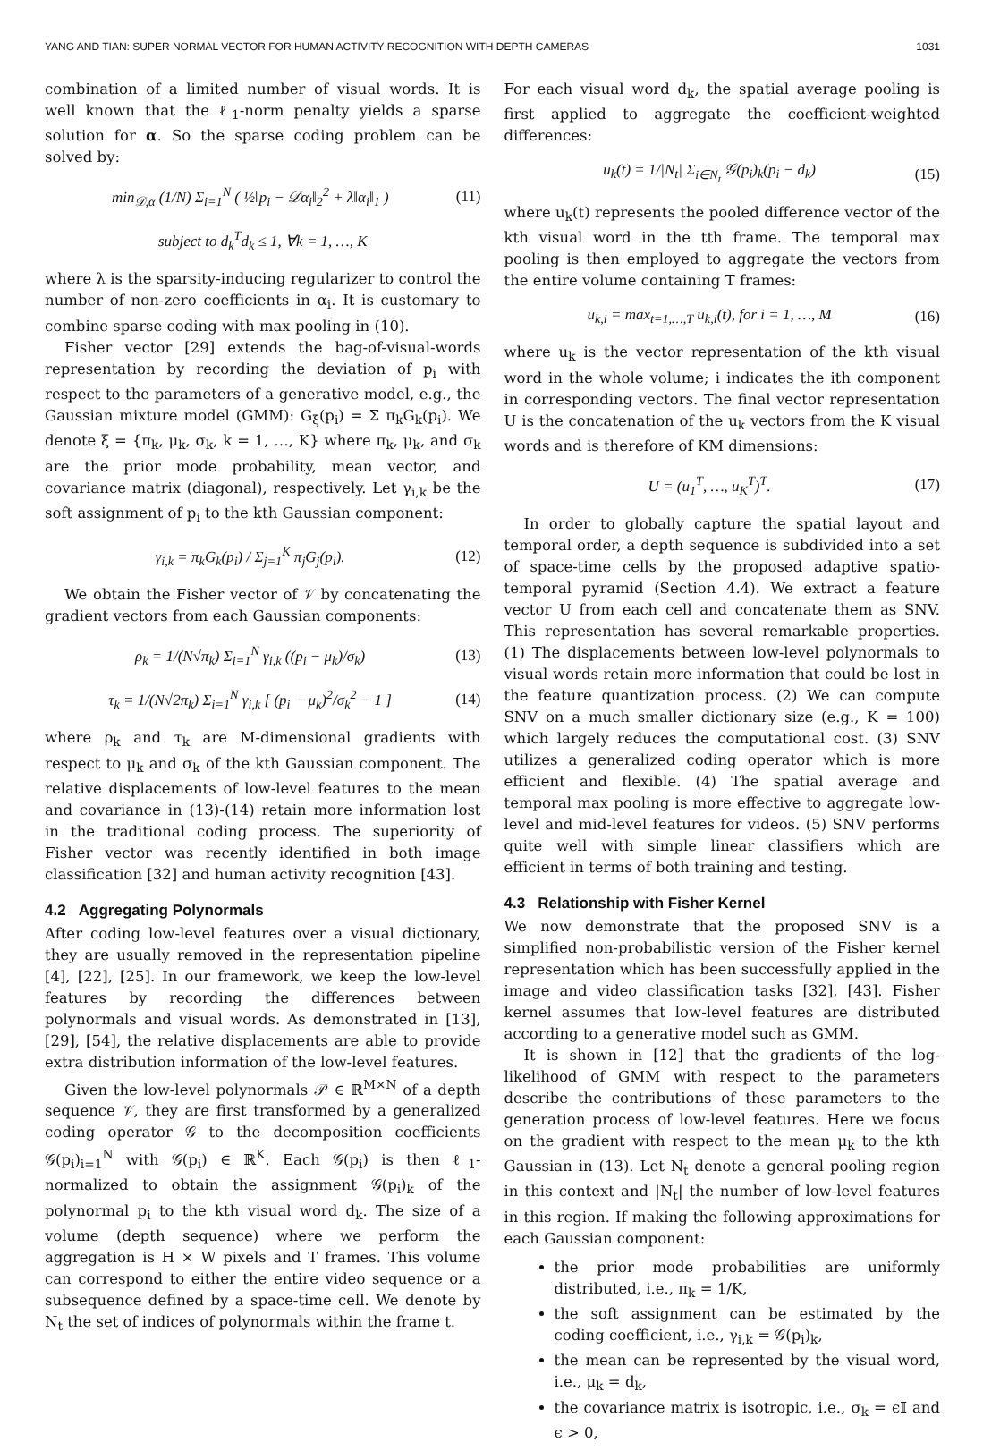YANG AND TIAN: SUPER NORMAL VECTOR FOR HUMAN ACTIVITY RECOGNITION WITH DEPTH CAMERAS 1031
combination of a limited number of visual words. It is well known that the ℓ<sub>1</sub>-norm penalty yields a sparse solution for α. So the sparse coding problem can be solved by:
min<sub>𝒟,α</sub> (1/N) Σ<sub>i=1</sub><sup>N</sup> ( ½‖p<sub>i</sub> − 𝒟α<sub>i</sub>‖<sub>2</sub><sup>2</sup> + λ‖α<sub>i</sub>‖<sub>1</sub> ) (11)
subject to d<sub>k</sub><sup>T</sup>d<sub>k</sub> ≤ 1, ∀k = 1, …, K
where λ is the sparsity-inducing regularizer to control the number of non-zero coefficients in α<sub>i</sub>. It is customary to combine sparse coding with max pooling in (10).
Fisher vector [29] extends the bag-of-visual-words representation by recording the deviation of p<sub>i</sub> with respect to the parameters of a generative model, e.g., the Gaussian mixture model (GMM): G<sub>ξ</sub>(p<sub>i</sub>) = Σ π<sub>k</sub>G<sub>k</sub>(p<sub>i</sub>). We denote ξ = {π<sub>k</sub>, μ<sub>k</sub>, σ<sub>k</sub>, k = 1, …, K} where π<sub>k</sub>, μ<sub>k</sub>, and σ<sub>k</sub> are the prior mode probability, mean vector, and covariance matrix (diagonal), respectively. Let γ<sub>i,k</sub> be the soft assignment of p<sub>i</sub> to the kth Gaussian component:
γ<sub>i,k</sub> = π<sub>k</sub>G<sub>k</sub>(p<sub>i</sub>) / Σ<sub>j=1</sub><sup>K</sup> π<sub>j</sub>G<sub>j</sub>(p<sub>i</sub>). (12)
We obtain the Fisher vector of 𝒱 by concatenating the gradient vectors from each Gaussian components:
ρ<sub>k</sub> = 1/(N√π<sub>k</sub>) Σ<sub>i=1</sub><sup>N</sup> γ<sub>i,k</sub> ((p<sub>i</sub> − μ<sub>k</sub>)/σ<sub>k</sub>) (13)
τ<sub>k</sub> = 1/(N√2π<sub>k</sub>) Σ<sub>i=1</sub><sup>N</sup> γ<sub>i,k</sub> [ (p<sub>i</sub> − μ<sub>k</sub>)<sup>2</sup>/σ<sub>k</sub><sup>2</sup> − 1 ] (14)
where ρ<sub>k</sub> and τ<sub>k</sub> are M-dimensional gradients with respect to μ<sub>k</sub> and σ<sub>k</sub> of the kth Gaussian component. The relative displacements of low-level features to the mean and covariance in (13)-(14) retain more information lost in the traditional coding process. The superiority of Fisher vector was recently identified in both image classification [32] and human activity recognition [43].
4.2 Aggregating Polynormals
After coding low-level features over a visual dictionary, they are usually removed in the representation pipeline [4], [22], [25]. In our framework, we keep the low-level features by recording the differences between polynormals and visual words. As demonstrated in [13], [29], [54], the relative displacements are able to provide extra distribution information of the low-level features.
Given the low-level polynormals 𝒫 ∈ ℝ<sup>M×N</sup> of a depth sequence 𝒱, they are first transformed by a generalized coding operator 𝒢 to the decomposition coefficients 𝒢(p<sub>i</sub>)<sub>i=1</sub><sup>N</sup> with 𝒢(p<sub>i</sub>) ∈ ℝ<sup>K</sup>. Each 𝒢(p<sub>i</sub>) is then ℓ<sub>1</sub>-normalized to obtain the assignment 𝒢(p<sub>i</sub>)<sub>k</sub> of the polynormal p<sub>i</sub> to the kth visual word d<sub>k</sub>. The size of a volume (depth sequence) where we perform the aggregation is H × W pixels and T frames. This volume can correspond to either the entire video sequence or a subsequence defined by a space-time cell. We denote by N<sub>t</sub> the set of indices of polynormals within the frame t.
For each visual word d<sub>k</sub>, the spatial average pooling is first applied to aggregate the coefficient-weighted differences:
u<sub>k</sub>(t) = 1/|N<sub>t</sub>| Σ<sub>i∈N<sub>t</sub></sub> 𝒢(p<sub>i</sub>)<sub>k</sub>(p<sub>i</sub> − d<sub>k</sub>) (15)
where u<sub>k</sub>(t) represents the pooled difference vector of the kth visual word in the tth frame. The temporal max pooling is then employed to aggregate the vectors from the entire volume containing T frames:
u<sub>k,i</sub> = max<sub>t=1,…,T</sub> u<sub>k,i</sub>(t), for i = 1, …, M (16)
where u<sub>k</sub> is the vector representation of the kth visual word in the whole volume; i indicates the ith component in corresponding vectors. The final vector representation U is the concatenation of the u<sub>k</sub> vectors from the K visual words and is therefore of KM dimensions:
U = (u<sub>1</sub><sup>T</sup>, …, u<sub>K</sub><sup>T</sup>)<sup>T</sup>. (17)
In order to globally capture the spatial layout and temporal order, a depth sequence is subdivided into a set of space-time cells by the proposed adaptive spatio-temporal pyramid (Section 4.4). We extract a feature vector U from each cell and concatenate them as SNV. This representation has several remarkable properties. (1) The displacements between low-level polynormals to visual words retain more information that could be lost in the feature quantization process. (2) We can compute SNV on a much smaller dictionary size (e.g., K = 100) which largely reduces the computational cost. (3) SNV utilizes a generalized coding operator which is more efficient and flexible. (4) The spatial average and temporal max pooling is more effective to aggregate low-level and mid-level features for videos. (5) SNV performs quite well with simple linear classifiers which are efficient in terms of both training and testing.
4.3 Relationship with Fisher Kernel
We now demonstrate that the proposed SNV is a simplified non-probabilistic version of the Fisher kernel representation which has been successfully applied in the image and video classification tasks [32], [43]. Fisher kernel assumes that low-level features are distributed according to a generative model such as GMM.
It is shown in [12] that the gradients of the log-likelihood of GMM with respect to the parameters describe the contributions of these parameters to the generation process of low-level features. Here we focus on the gradient with respect to the mean μ<sub>k</sub> to the kth Gaussian in (13). Let N<sub>t</sub> denote a general pooling region in this context and |N<sub>t</sub>| the number of low-level features in this region. If making the following approximations for each Gaussian component:
the prior mode probabilities are uniformly distributed, i.e., π<sub>k</sub> = 1/K,
the soft assignment can be estimated by the coding coefficient, i.e., γ<sub>i,k</sub> = 𝒢(p<sub>i</sub>)<sub>k</sub>,
the mean can be represented by the visual word, i.e., μ<sub>k</sub> = d<sub>k</sub>,
the covariance matrix is isotropic, i.e., σ<sub>k</sub> = ϵ𝕀 and ϵ > 0,